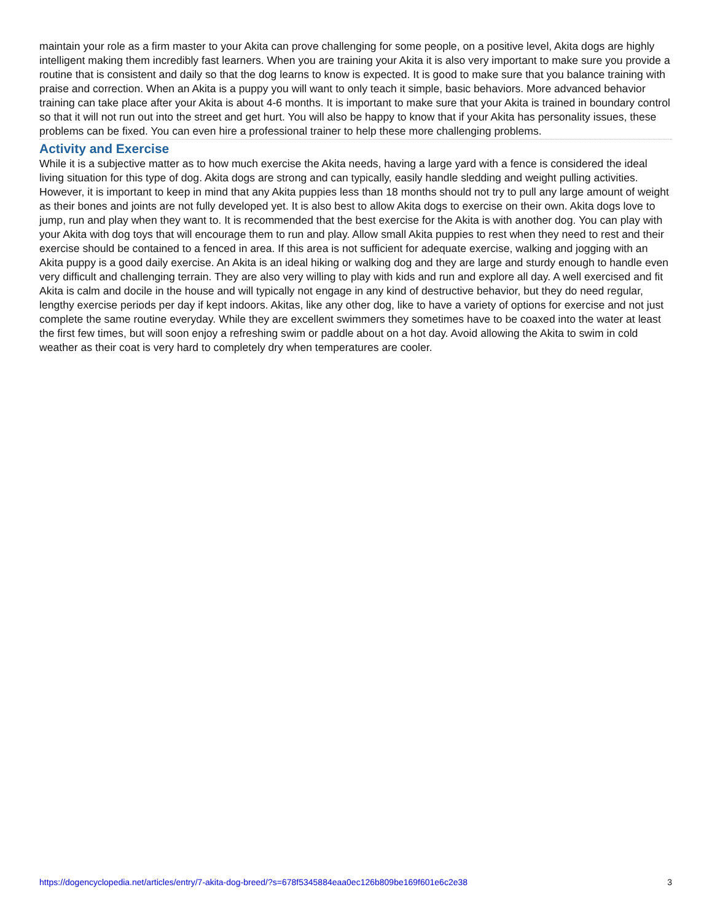maintain your role as a firm master to your Akita can prove challenging for some people, on a positive level, Akita dogs are highly intelligent making them incredibly fast learners. When you are training your Akita it is also very important to make sure you provide a routine that is consistent and daily so that the dog learns to know is expected. It is good to make sure that you balance training with praise and correction. When an Akita is a puppy you will want to only teach it simple, basic behaviors. More advanced behavior training can take place after your Akita is about 4-6 months. It is important to make sure that your Akita is trained in boundary control so that it will not run out into the street and get hurt. You will also be happy to know that if your Akita has personality issues, these problems can be fixed. You can even hire a professional trainer to help these more challenging problems.
Activity and Exercise
While it is a subjective matter as to how much exercise the Akita needs, having a large yard with a fence is considered the ideal living situation for this type of dog. Akita dogs are strong and can typically, easily handle sledding and weight pulling activities. However, it is important to keep in mind that any Akita puppies less than 18 months should not try to pull any large amount of weight as their bones and joints are not fully developed yet. It is also best to allow Akita dogs to exercise on their own. Akita dogs love to jump, run and play when they want to. It is recommended that the best exercise for the Akita is with another dog. You can play with your Akita with dog toys that will encourage them to run and play. Allow small Akita puppies to rest when they need to rest and their exercise should be contained to a fenced in area. If this area is not sufficient for adequate exercise, walking and jogging with an Akita puppy is a good daily exercise. An Akita is an ideal hiking or walking dog and they are large and sturdy enough to handle even very difficult and challenging terrain. They are also very willing to play with kids and run and explore all day. A well exercised and fit Akita is calm and docile in the house and will typically not engage in any kind of destructive behavior, but they do need regular, lengthy exercise periods per day if kept indoors. Akitas, like any other dog, like to have a variety of options for exercise and not just complete the same routine everyday. While they are excellent swimmers they sometimes have to be coaxed into the water at least the first few times, but will soon enjoy a refreshing swim or paddle about on a hot day. Avoid allowing the Akita to swim in cold weather as their coat is very hard to completely dry when temperatures are cooler.
https://dogencyclopedia.net/articles/entry/7-akita-dog-breed/?s=678f5345884eaa0ec126b809be169f601e6c2e38 3